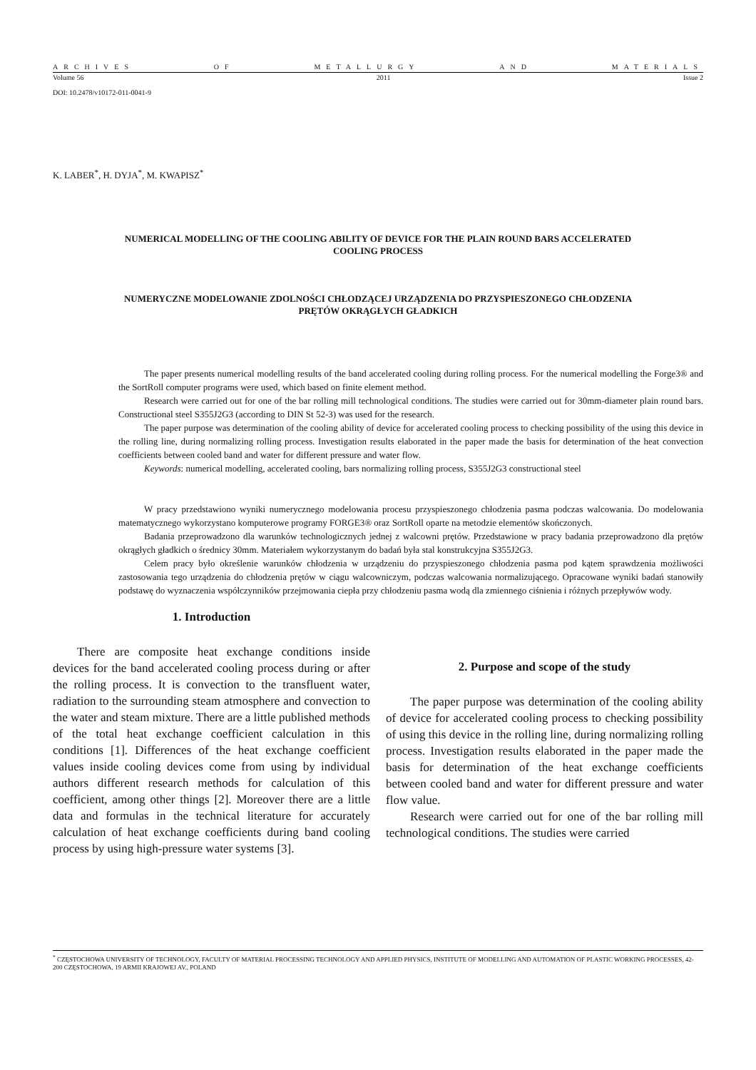ARCHIVES OF METALLURGY AND MATERIALS
Volume 56 2011 Issue 2
DOI: 10.2478/v10172-011-0041-9
K. LABER<sup>*</sup>, H. DYJA<sup>*</sup>, M. KWAPISZ<sup>*</sup>
NUMERICAL MODELLING OF THE COOLING ABILITY OF DEVICE FOR THE PLAIN ROUND BARS ACCELERATED
COOLING PROCESS
NUMERYCZNE MODELOWANIE ZDOLNOŚCI CHŁODZĄCEJ URZĄDZENIA DO PRZYSPIESZONEGO CHŁODZENIA
PRĘTÓW OKRĄGŁYCH GŁADKICH
The paper presents numerical modelling results of the band accelerated cooling during rolling process. For the numerical modelling the Forge3® and the SortRoll computer programs were used, which based on finite element method.
Research were carried out for one of the bar rolling mill technological conditions. The studies were carried out for 30mm-diameter plain round bars. Constructional steel S355J2G3 (according to DIN St 52-3) was used for the research.
The paper purpose was determination of the cooling ability of device for accelerated cooling process to checking possibility of the using this device in the rolling line, during normalizing rolling process. Investigation results elaborated in the paper made the basis for determination of the heat convection coefficients between cooled band and water for different pressure and water flow.
Keywords: numerical modelling, accelerated cooling, bars normalizing rolling process, S355J2G3 constructional steel
W pracy przedstawiono wyniki numerycznego modelowania procesu przyspieszonego chłodzenia pasma podczas walcowania. Do modelowania matematycznego wykorzystano komputerowe programy FORGE3® oraz SortRoll oparte na metodzie elementów skończonych.
Badania przeprowadzono dla warunków technologicznych jednej z walcowni prętów. Przedstawione w pracy badania przeprowadzono dla prętów okrągłych gładkich o średnicy 30mm. Materiałem wykorzystanym do badań była stal konstrukcyjna S355J2G3.
Celem pracy było określenie warunków chłodzenia w urządzeniu do przyspieszonego chłodzenia pasma pod kątem sprawdzenia możliwości zastosowania tego urządzenia do chłodzenia prętów w ciągu walcowniczym, podczas walcowania normalizującego. Opracowane wyniki badań stanowiły podstawę do wyznaczenia współczynników przejmowania ciepła przy chłodzeniu pasma wodą dla zmiennego ciśnienia i różnych przepływów wody.
1. Introduction
There are composite heat exchange conditions inside devices for the band accelerated cooling process during or after the rolling process. It is convection to the transfluent water, radiation to the surrounding steam atmosphere and convection to the water and steam mixture. There are a little published methods of the total heat exchange coefficient calculation in this conditions [1]. Differences of the heat exchange coefficient values inside cooling devices come from using by individual authors different research methods for calculation of this coefficient, among other things [2]. Moreover there are a little data and formulas in the technical literature for accurately calculation of heat exchange coefficients during band cooling process by using high-pressure water systems [3].
2. Purpose and scope of the study
The paper purpose was determination of the cooling ability of device for accelerated cooling process to checking possibility of using this device in the rolling line, during normalizing rolling process. Investigation results elaborated in the paper made the basis for determination of the heat exchange coefficients between cooled band and water for different pressure and water flow value.
Research were carried out for one of the bar rolling mill technological conditions. The studies were carried
<sup>*</sup> CZĘSTOCHOWA UNIVERSITY OF TECHNOLOGY, FACULTY OF MATERIAL PROCESSING TECHNOLOGY AND APPLIED PHYSICS, INSTITUTE OF MODELLING AND AUTOMATION OF PLASTIC WORKING PROCESSES, 42-200 CZĘSTOCHOWA, 19 ARMII KRAJOWEJ AV., POLAND